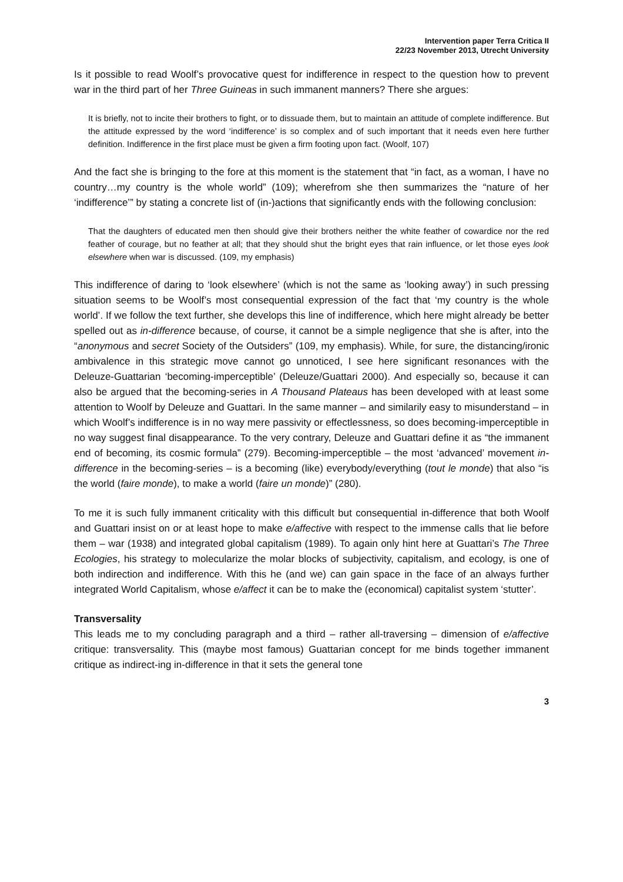Intervention paper Terra Critica II
22/23 November 2013, Utrecht University
Is it possible to read Woolf’s provocative quest for indifference in respect to the question how to prevent war in the third part of her Three Guineas in such immanent manners? There she argues:
It is briefly, not to incite their brothers to fight, or to dissuade them, but to maintain an attitude of complete indifference. But the attitude expressed by the word ‘indifference’ is so complex and of such important that it needs even here further definition. Indifference in the first place must be given a firm footing upon fact. (Woolf, 107)
And the fact she is bringing to the fore at this moment is the statement that “in fact, as a woman, I have no country…my country is the whole world” (109); wherefrom she then summarizes the “nature of her ‘indifference’” by stating a concrete list of (in-)actions that significantly ends with the following conclusion:
That the daughters of educated men then should give their brothers neither the white feather of cowardice nor the red feather of courage, but no feather at all; that they should shut the bright eyes that rain influence, or let those eyes look elsewhere when war is discussed. (109, my emphasis)
This indifference of daring to ‘look elsewhere’ (which is not the same as ‘looking away’) in such pressing situation seems to be Woolf’s most consequential expression of the fact that ‘my country is the whole world’. If we follow the text further, she develops this line of indifference, which here might already be better spelled out as in-difference because, of course, it cannot be a simple negligence that she is after, into the “anonymous and secret Society of the Outsiders” (109, my emphasis). While, for sure, the distancing/ironic ambivalence in this strategic move cannot go unnoticed, I see here significant resonances with the Deleuze-Guattarian ‘becoming-imperceptible’ (Deleuze/Guattari 2000). And especially so, because it can also be argued that the becoming-series in A Thousand Plateaus has been developed with at least some attention to Woolf by Deleuze and Guattari. In the same manner – and similarily easy to misunderstand – in which Woolf’s indifference is in no way mere passivity or effectlessness, so does becoming-imperceptible in no way suggest final disappearance. To the very contrary, Deleuze and Guattari define it as “the immanent end of becoming, its cosmic formula” (279). Becoming-imperceptible – the most ‘advanced’ movement in-difference in the becoming-series – is a becoming (like) everybody/everything (tout le monde) that also “is the world (faire monde), to make a world (faire un monde)” (280).
To me it is such fully immanent criticality with this difficult but consequential in-difference that both Woolf and Guattari insist on or at least hope to make e/affective with respect to the immense calls that lie before them – war (1938) and integrated global capitalism (1989). To again only hint here at Guattari’s The Three Ecologies, his strategy to molecularize the molar blocks of subjectivity, capitalism, and ecology, is one of both indirection and indifference. With this he (and we) can gain space in the face of an always further integrated World Capitalism, whose e/affect it can be to make the (economical) capitalist system ‘stutter’.
Transversality
This leads me to my concluding paragraph and a third – rather all-traversing – dimension of e/affective critique: transversality. This (maybe most famous) Guattarian concept for me binds together immanent critique as indirect-ing in-difference in that it sets the general tone
3